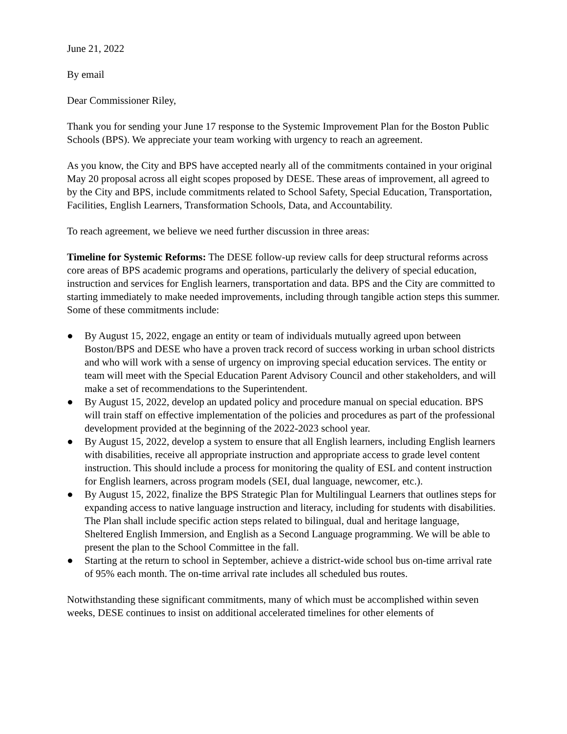June 21, 2022
By email
Dear Commissioner Riley,
Thank you for sending your June 17 response to the Systemic Improvement Plan for the Boston Public Schools (BPS). We appreciate your team working with urgency to reach an agreement.
As you know, the City and BPS have accepted nearly all of the commitments contained in your original May 20 proposal across all eight scopes proposed by DESE. These areas of improvement, all agreed to by the City and BPS, include commitments related to School Safety, Special Education, Transportation, Facilities, English Learners, Transformation Schools, Data, and Accountability.
To reach agreement, we believe we need further discussion in three areas:
Timeline for Systemic Reforms: The DESE follow-up review calls for deep structural reforms across core areas of BPS academic programs and operations, particularly the delivery of special education, instruction and services for English learners, transportation and data. BPS and the City are committed to starting immediately to make needed improvements, including through tangible action steps this summer. Some of these commitments include:
● By August 15, 2022, engage an entity or team of individuals mutually agreed upon between Boston/BPS and DESE who have a proven track record of success working in urban school districts and who will work with a sense of urgency on improving special education services. The entity or team will meet with the Special Education Parent Advisory Council and other stakeholders, and will make a set of recommendations to the Superintendent.
● By August 15, 2022, develop an updated policy and procedure manual on special education. BPS will train staff on effective implementation of the policies and procedures as part of the professional development provided at the beginning of the 2022-2023 school year.
● By August 15, 2022, develop a system to ensure that all English learners, including English learners with disabilities, receive all appropriate instruction and appropriate access to grade level content instruction. This should include a process for monitoring the quality of ESL and content instruction for English learners, across program models (SEI, dual language, newcomer, etc.).
● By August 15, 2022, finalize the BPS Strategic Plan for Multilingual Learners that outlines steps for expanding access to native language instruction and literacy, including for students with disabilities. The Plan shall include specific action steps related to bilingual, dual and heritage language, Sheltered English Immersion, and English as a Second Language programming. We will be able to present the plan to the School Committee in the fall.
● Starting at the return to school in September, achieve a district-wide school bus on-time arrival rate of 95% each month. The on-time arrival rate includes all scheduled bus routes.
Notwithstanding these significant commitments, many of which must be accomplished within seven weeks, DESE continues to insist on additional accelerated timelines for other elements of